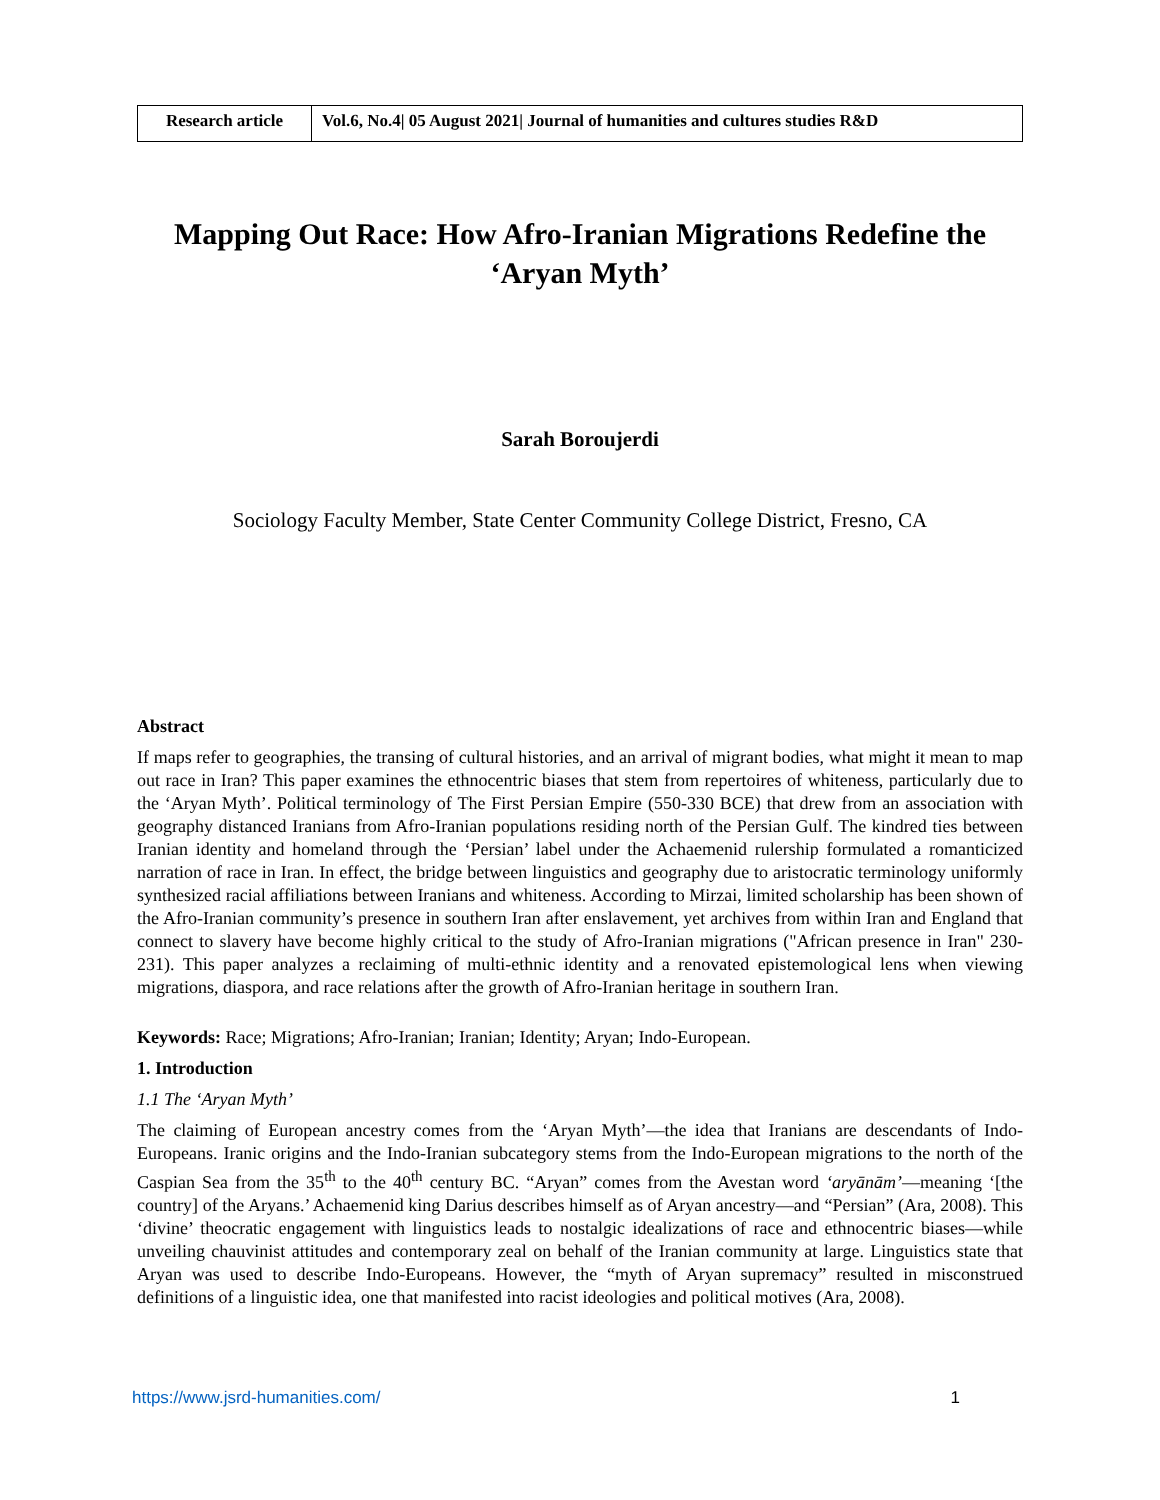| Research article | Vol.6, No.4/ 05 August 2021/ Journal of humanities and cultures studies R&D |
Mapping Out Race: How Afro-Iranian Migrations Redefine the ‘Aryan Myth’
Sarah Boroujerdi
Sociology Faculty Member, State Center Community College District, Fresno, CA
Abstract
If maps refer to geographies, the transing of cultural histories, and an arrival of migrant bodies, what might it mean to map out race in Iran? This paper examines the ethnocentric biases that stem from repertoires of whiteness, particularly due to the ‘Aryan Myth’. Political terminology of The First Persian Empire (550-330 BCE) that drew from an association with geography distanced Iranians from Afro-Iranian populations residing north of the Persian Gulf. The kindred ties between Iranian identity and homeland through the ‘Persian’ label under the Achaemenid rulership formulated a romanticized narration of race in Iran. In effect, the bridge between linguistics and geography due to aristocratic terminology uniformly synthesized racial affiliations between Iranians and whiteness. According to Mirzai, limited scholarship has been shown of the Afro-Iranian community’s presence in southern Iran after enslavement, yet archives from within Iran and England that connect to slavery have become highly critical to the study of Afro-Iranian migrations ("African presence in Iran" 230-231). This paper analyzes a reclaiming of multi-ethnic identity and a renovated epistemological lens when viewing migrations, diaspora, and race relations after the growth of Afro-Iranian heritage in southern Iran.
Keywords: Race; Migrations; Afro-Iranian; Iranian; Identity; Aryan; Indo-European.
1. Introduction
1.1 The ‘Aryan Myth’
The claiming of European ancestry comes from the ‘Aryan Myth’—the idea that Iranians are descendants of Indo-Europeans. Iranic origins and the Indo-Iranian subcategory stems from the Indo-European migrations to the north of the Caspian Sea from the 35<sup>th</sup> to the 40<sup>th</sup> century BC. “Aryan” comes from the Avestan word ‘aryānām’—meaning ‘[the country] of the Aryans.’ Achaemenid king Darius describes himself as of Aryan ancestry—and “Persian” (Ara, 2008). This ‘divine’ theocratic engagement with linguistics leads to nostalgic idealizations of race and ethnocentric biases—while unveiling chauvinist attitudes and contemporary zeal on behalf of the Iranian community at large. Linguistics state that Aryan was used to describe Indo-Europeans. However, the “myth of Aryan supremacy” resulted in misconstrued definitions of a linguistic idea, one that manifested into racist ideologies and political motives (Ara, 2008).
https://www.jsrd-humanities.com/ 1